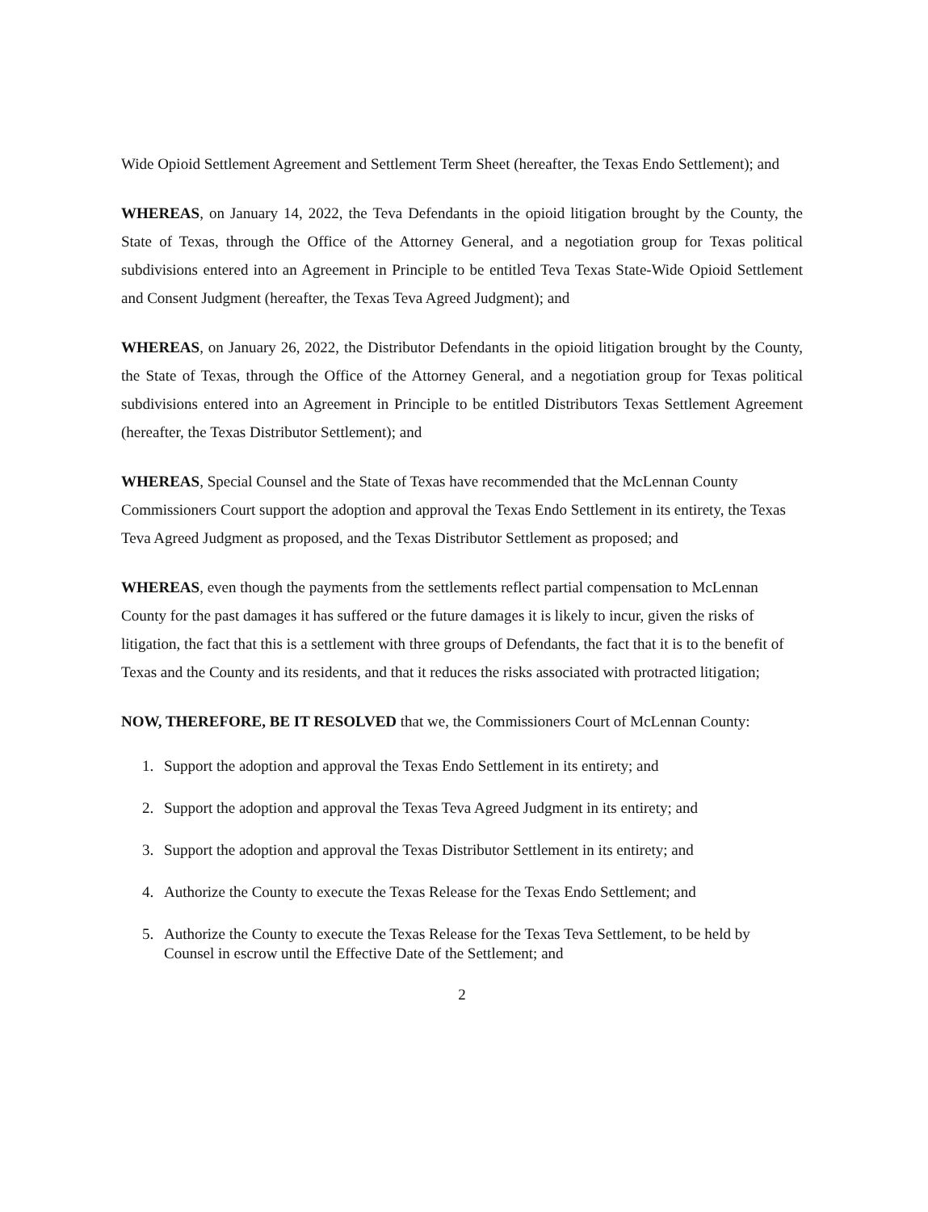Wide Opioid Settlement Agreement and Settlement Term Sheet (hereafter, the Texas Endo Settlement); and
WHEREAS, on January 14, 2022, the Teva Defendants in the opioid litigation brought by the County, the State of Texas, through the Office of the Attorney General, and a negotiation group for Texas political subdivisions entered into an Agreement in Principle to be entitled Teva Texas State-Wide Opioid Settlement and Consent Judgment (hereafter, the Texas Teva Agreed Judgment); and
WHEREAS, on January 26, 2022, the Distributor Defendants in the opioid litigation brought by the County, the State of Texas, through the Office of the Attorney General, and a negotiation group for Texas political subdivisions entered into an Agreement in Principle to be entitled Distributors Texas Settlement Agreement (hereafter, the Texas Distributor Settlement); and
WHEREAS, Special Counsel and the State of Texas have recommended that the McLennan County Commissioners Court support the adoption and approval the Texas Endo Settlement in its entirety, the Texas Teva Agreed Judgment as proposed, and the Texas Distributor Settlement as proposed; and
WHEREAS, even though the payments from the settlements reflect partial compensation to McLennan County for the past damages it has suffered or the future damages it is likely to incur, given the risks of litigation, the fact that this is a settlement with three groups of Defendants, the fact that it is to the benefit of Texas and the County and its residents, and that it reduces the risks associated with protracted litigation;
NOW, THEREFORE, BE IT RESOLVED that we, the Commissioners Court of McLennan County:
1. Support the adoption and approval the Texas Endo Settlement in its entirety; and
2. Support the adoption and approval the Texas Teva Agreed Judgment in its entirety; and
3. Support the adoption and approval the Texas Distributor Settlement in its entirety; and
4. Authorize the County to execute the Texas Release for the Texas Endo Settlement; and
5. Authorize the County to execute the Texas Release for the Texas Teva Settlement, to be held by Counsel in escrow until the Effective Date of the Settlement; and
2